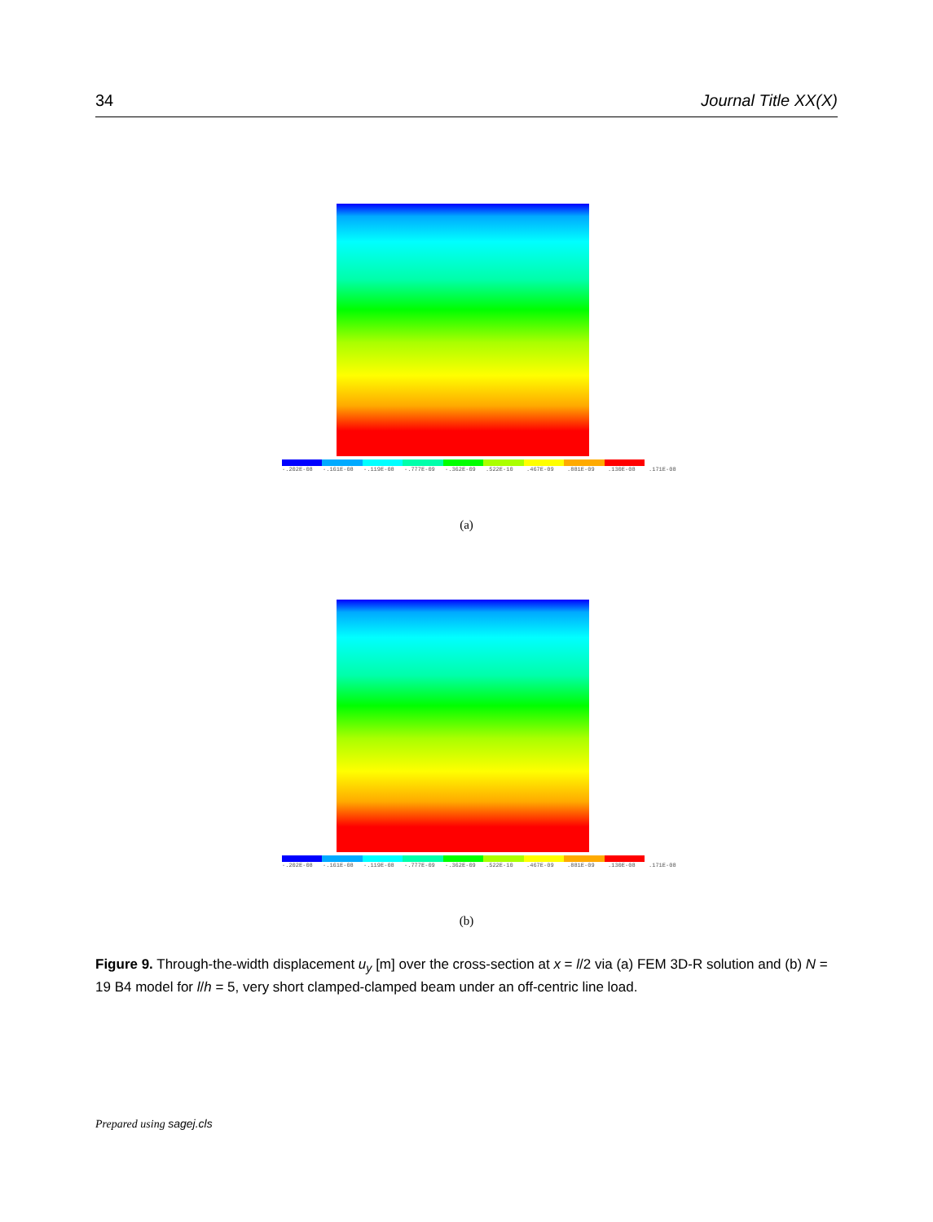34 Journal Title XX(X)
-.202E-08 -.161E-08 -.119E-08 -.777E-09 -.362E-09.522E-10.467E-09.881E-09.130E-08.171E-08
(a)
-.202E-08 -.161E-08 -.119E-08 -.777E-09 -.362E-09.522E-10.467E-09.881E-09.130E-08.171E-08
(b)
Figure 9. Through-the-width displacement u<sub>y</sub> [m] over the cross-section at x = l/2 via (a) FEM 3D-R solution and (b) N = 19 B4 model for l/h = 5, very short clamped-clamped beam under an off-centric line load.
Prepared using sagej.cls